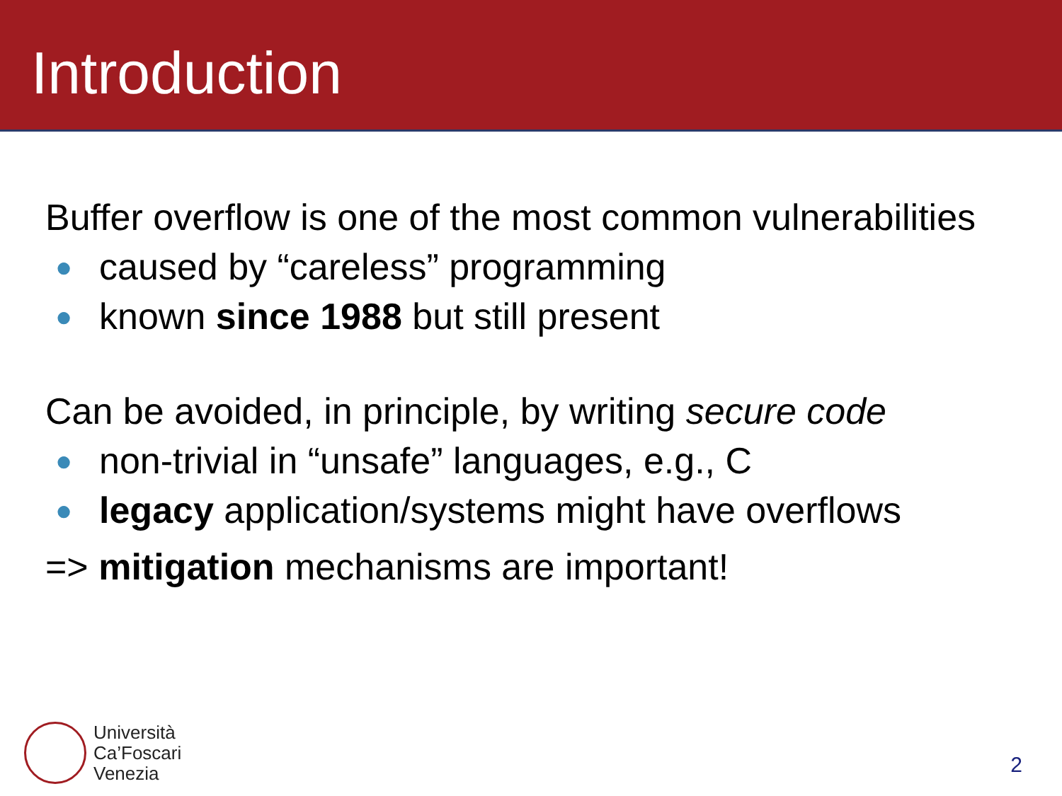Introduction
Buffer overflow is one of the most common vulnerabilities
● caused by “careless” programming
● known since 1988 but still present
Can be avoided, in principle, by writing secure code
● non-trivial in “unsafe” languages, e.g., C
● legacy application/systems might have overflows
=> mitigation mechanisms are important!
Università
Ca’Foscari
Venezia
2